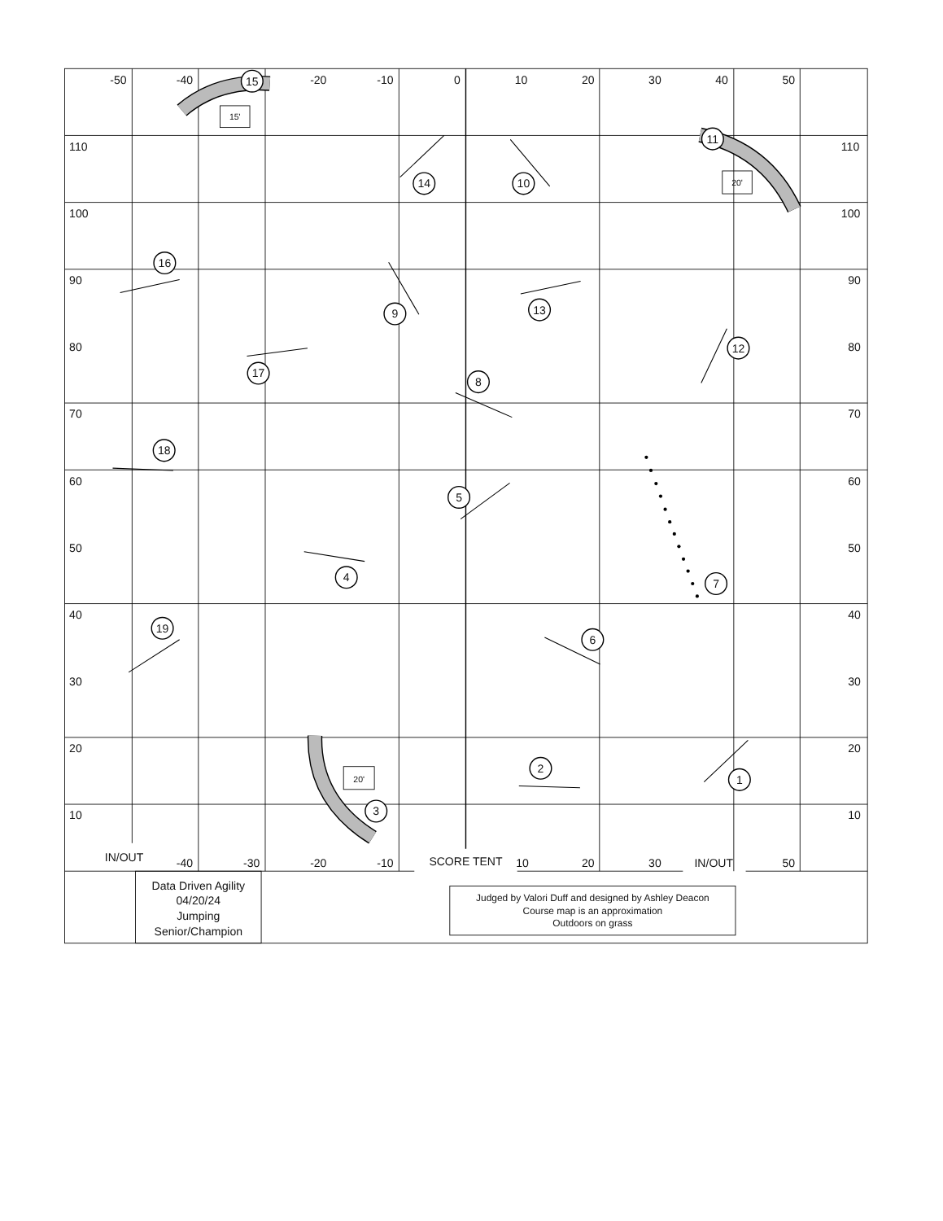-50
-40
-20
-10
0
10
20
30
40
50
110
110
100
100
90
90
80
80
70
70
60
60
50
50
40
40
30
30
20
20
10
10
15'
20'
20'
1
2
3
4
5
6
7
8
9
10
11
12
13
14
15
16
17
18
19
IN/OUT
-40
-30
-20
-10
SCORE TENT
10
20
30
IN/OUT
50
Data Driven Agility
04/20/24
Jumping
Senior/Champion
Judged by Valori Duff and designed by Ashley Deacon
Course map is an approximation
Outdoors on grass